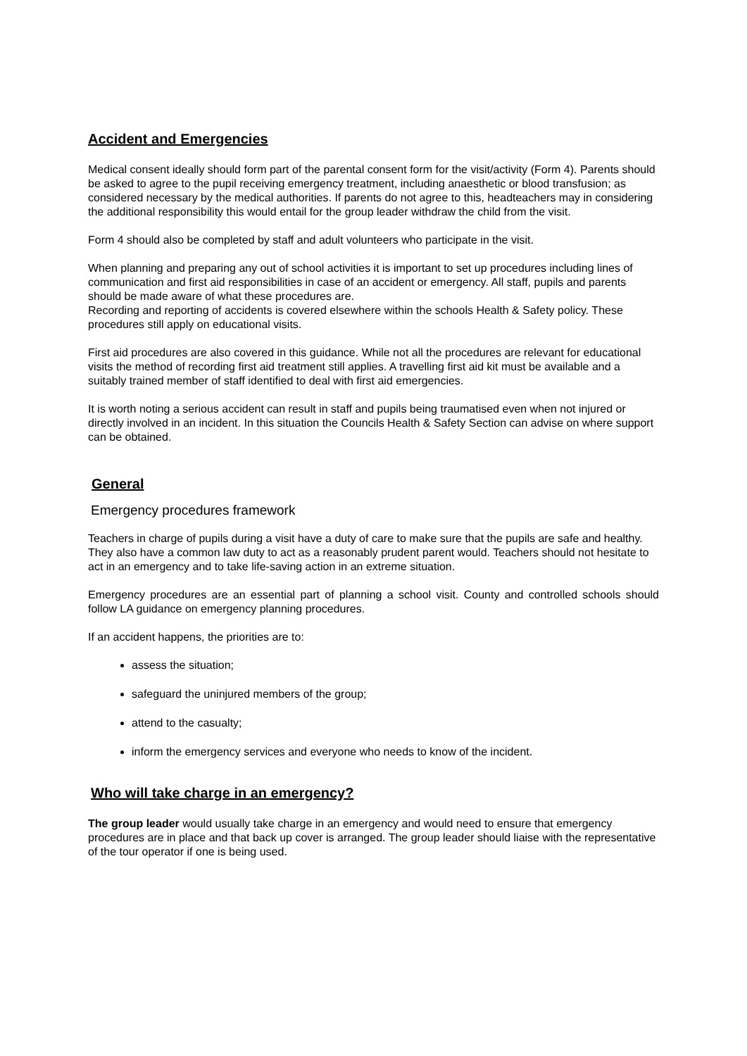Accident and Emergencies
Medical consent ideally should form part of the parental consent form for the visit/activity (Form 4). Parents should be asked to agree to the pupil receiving emergency treatment, including anaesthetic or blood transfusion; as considered necessary by the medical authorities. If parents do not agree to this, headteachers may in considering the additional responsibility this would entail for the group leader withdraw the child from the visit.
Form 4 should also be completed by staff and adult volunteers who participate in the visit.
When planning and preparing any out of school activities it is important to set up procedures including lines of communication and first aid responsibilities in case of an accident or emergency. All staff, pupils and parents should be made aware of what these procedures are.
Recording and reporting of accidents is covered elsewhere within the schools Health & Safety policy. These procedures still apply on educational visits.
First aid procedures are also covered in this guidance. While not all the procedures are relevant for educational visits the method of recording first aid treatment still applies. A travelling first aid kit must be available and a suitably trained member of staff identified to deal with first aid emergencies.
It is worth noting a serious accident can result in staff and pupils being traumatised even when not injured or directly involved in an incident. In this situation the Councils Health & Safety Section can advise on where support can be obtained.
General
Emergency procedures framework
Teachers in charge of pupils during a visit have a duty of care to make sure that the pupils are safe and healthy. They also have a common law duty to act as a reasonably prudent parent would. Teachers should not hesitate to act in an emergency and to take life-saving action in an extreme situation.
Emergency procedures are an essential part of planning a school visit. County and controlled schools should follow LA guidance on emergency planning procedures.
If an accident happens, the priorities are to:
assess the situation;
safeguard the uninjured members of the group;
attend to the casualty;
inform the emergency services and everyone who needs to know of the incident.
Who will take charge in an emergency?
The group leader would usually take charge in an emergency and would need to ensure that emergency procedures are in place and that back up cover is arranged. The group leader should liaise with the representative of the tour operator if one is being used.